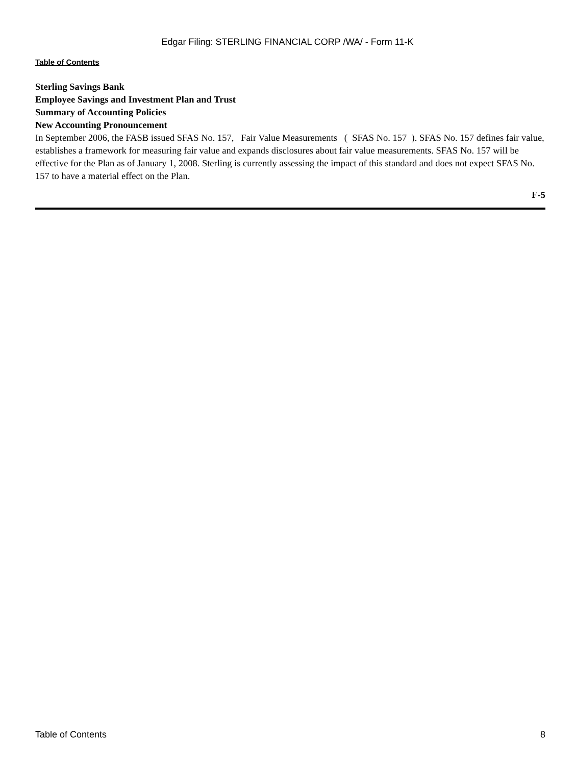Edgar Filing: STERLING FINANCIAL CORP /WA/ - Form 11-K
Table of Contents
Sterling Savings Bank
Employee Savings and Investment Plan and Trust
Summary of Accounting Policies
New Accounting Pronouncement
In September 2006, the FASB issued SFAS No. 157, Fair Value Measurements ( SFAS No. 157 ). SFAS No. 157 defines fair value, establishes a framework for measuring fair value and expands disclosures about fair value measurements. SFAS No. 157 will be effective for the Plan as of January 1, 2008. Sterling is currently assessing the impact of this standard and does not expect SFAS No. 157 to have a material effect on the Plan.
F-5
Table of Contents 8